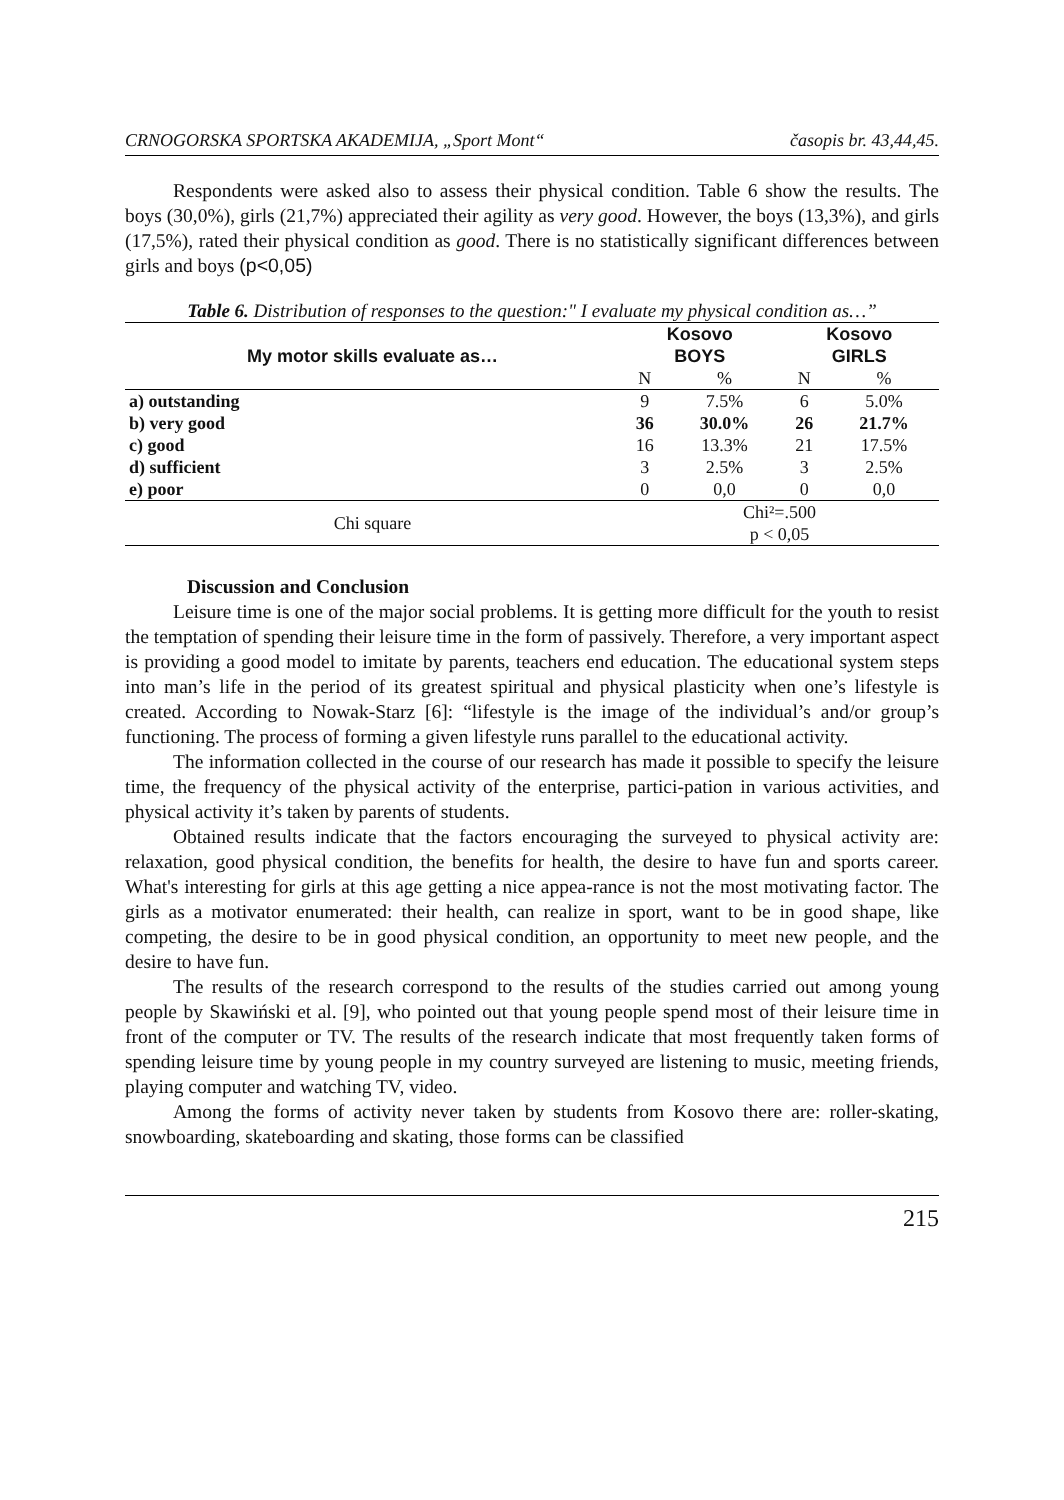CRNOGORSKA SPORTSKA AKADEMIJA, „Sport Mont“časopis br. 43,44,45.
Respondents were asked also to assess their physical condition. Table 6 show the results. The boys (30,0%), girls (21,7%) appreciated their agility as very good. However, the boys (13,3%), and girls (17,5%), rated their physical condition as good. There is no statistically significant differences between girls and boys (p<0,05)
Table 6. Distribution of responses to the question:" I evaluate my physical condition as…”
| My motor skills evaluate as… | Kosovo BOYS | | Kosovo GIRLS | |
| --- | --- | --- | --- | --- |
| | N | % | N | % |
| a) outstanding | 9 | 7.5% | 6 | 5.0% |
| b) very good | 36 | 30.0% | 26 | 21.7% |
| c) good | 16 | 13.3% | 21 | 17.5% |
| d) sufficient | 3 | 2.5% | 3 | 2.5% |
| e) poor | 0 | 0,0 | 0 | 0,0 |
| Chi square | Chi²=.500 p < 0,05 | | | |
Discussion and Conclusion
Leisure time is one of the major social problems. It is getting more difficult for the youth to resist the temptation of spending their leisure time in the form of passively. Therefore, a very important aspect is providing a good model to imitate by parents, teachers end education. The educational system steps into man’s life in the period of its greatest spiritual and physical plasticity when one’s lifestyle is created. According to Nowak-Starz [6]: “lifestyle is the image of the individual’s and/or group’s functioning. The process of forming a given lifestyle runs parallel to the educational activity.
The information collected in the course of our research has made it possible to specify the leisure time, the frequency of the physical activity of the enterprise, partici-pation in various activities, and physical activity it’s taken by parents of students.
Obtained results indicate that the factors encouraging the surveyed to physical activity are: relaxation, good physical condition, the benefits for health, the desire to have fun and sports career. What's interesting for girls at this age getting a nice appea-rance is not the most motivating factor. The girls as a motivator enumerated: their health, can realize in sport, want to be in good shape, like competing, the desire to be in good physical condition, an opportunity to meet new people, and the desire to have fun.
The results of the research correspond to the results of the studies carried out among young people by Skawiński et al. [9], who pointed out that young people spend most of their leisure time in front of the computer or TV. The results of the research indicate that most frequently taken forms of spending leisure time by young people in my country surveyed are listening to music, meeting friends, playing computer and watching TV, video.
Among the forms of activity never taken by students from Kosovo there are: roller-skating, snowboarding, skateboarding and skating, those forms can be classified
215